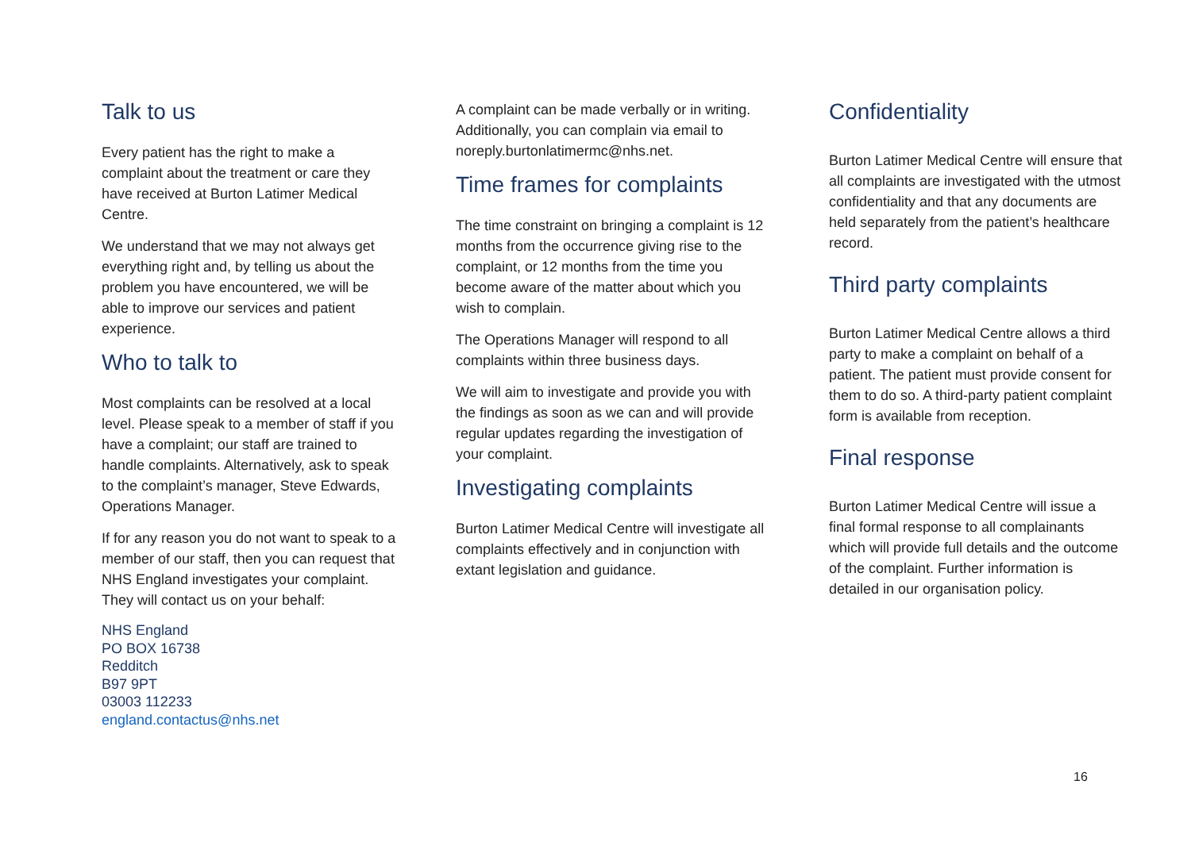Talk to us
Every patient has the right to make a complaint about the treatment or care they have received at Burton Latimer Medical Centre.
We understand that we may not always get everything right and, by telling us about the problem you have encountered, we will be able to improve our services and patient experience.
Who to talk to
Most complaints can be resolved at a local level. Please speak to a member of staff if you have a complaint; our staff are trained to handle complaints. Alternatively, ask to speak to the complaint’s manager, Steve Edwards, Operations Manager.
If for any reason you do not want to speak to a member of our staff, then you can request that NHS England investigates your complaint. They will contact us on your behalf:
NHS England
PO BOX 16738
Redditch
B97 9PT
03003 112233
england.contactus@nhs.net
A complaint can be made verbally or in writing. Additionally, you can complain via email to noreply.burtonlatimermc@nhs.net.
Time frames for complaints
The time constraint on bringing a complaint is 12 months from the occurrence giving rise to the complaint, or 12 months from the time you become aware of the matter about which you wish to complain.
The Operations Manager will respond to all complaints within three business days.
We will aim to investigate and provide you with the findings as soon as we can and will provide regular updates regarding the investigation of your complaint.
Investigating complaints
Burton Latimer Medical Centre will investigate all complaints effectively and in conjunction with extant legislation and guidance.
Confidentiality
Burton Latimer Medical Centre will ensure that all complaints are investigated with the utmost confidentiality and that any documents are held separately from the patient’s healthcare record.
Third party complaints
Burton Latimer Medical Centre allows a third party to make a complaint on behalf of a patient. The patient must provide consent for them to do so. A third-party patient complaint form is available from reception.
Final response
Burton Latimer Medical Centre will issue a final formal response to all complainants which will provide full details and the outcome of the complaint. Further information is detailed in our organisation policy.
16